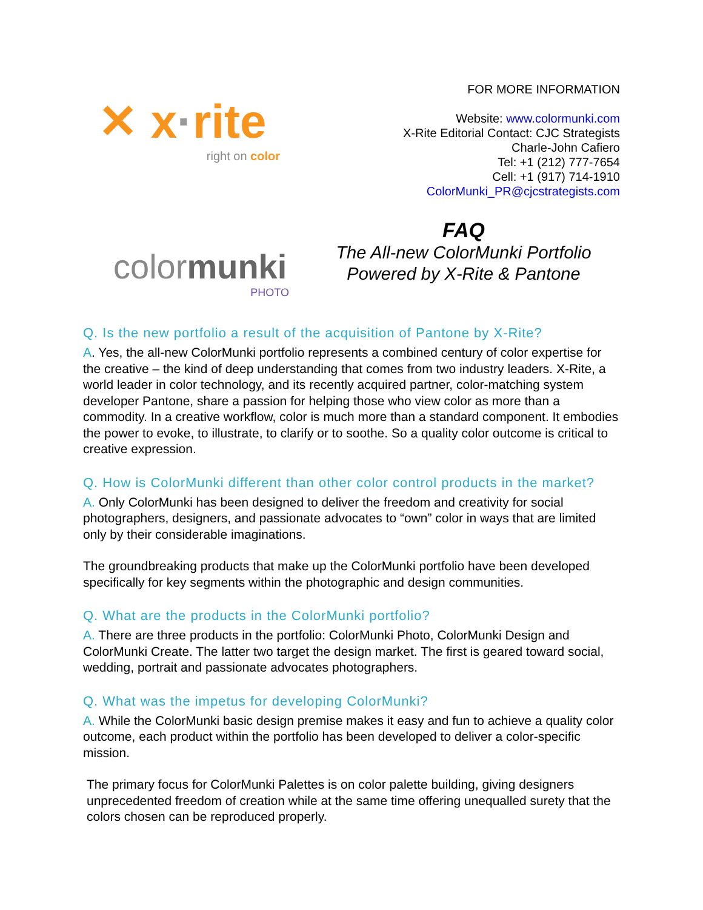✕ x·rite
right on color
FOR MORE INFORMATION
Website: www.colormunki.com
X-Rite Editorial Contact: CJC Strategists
Charle-John Cafiero
Tel: +1 (212) 777-7654
Cell: +1 (917) 714-1910
ColorMunki_PR@cjcstrategists.com
colormunki
PHOTO
FAQ
The All-new ColorMunki Portfolio
Powered by X-Rite & Pantone
Q. Is the new portfolio a result of the acquisition of Pantone by X-Rite?
A. Yes, the all-new ColorMunki portfolio represents a combined century of color expertise for the creative – the kind of deep understanding that comes from two industry leaders. X-Rite, a world leader in color technology, and its recently acquired partner, color-matching system developer Pantone, share a passion for helping those who view color as more than a commodity. In a creative workflow, color is much more than a standard component. It embodies the power to evoke, to illustrate, to clarify or to soothe. So a quality color outcome is critical to creative expression.
Q. How is ColorMunki different than other color control products in the market?
A. Only ColorMunki has been designed to deliver the freedom and creativity for social photographers, designers, and passionate advocates to “own” color in ways that are limited only by their considerable imaginations.
The groundbreaking products that make up the ColorMunki portfolio have been developed specifically for key segments within the photographic and design communities.
Q. What are the products in the ColorMunki portfolio?
A. There are three products in the portfolio: ColorMunki Photo, ColorMunki Design and ColorMunki Create. The latter two target the design market. The first is geared toward social, wedding, portrait and passionate advocates photographers.
Q. What was the impetus for developing ColorMunki?
A. While the ColorMunki basic design premise makes it easy and fun to achieve a quality color outcome, each product within the portfolio has been developed to deliver a color-specific mission.
The primary focus for ColorMunki Palettes is on color palette building, giving designers unprecedented freedom of creation while at the same time offering unequalled surety that the colors chosen can be reproduced properly.